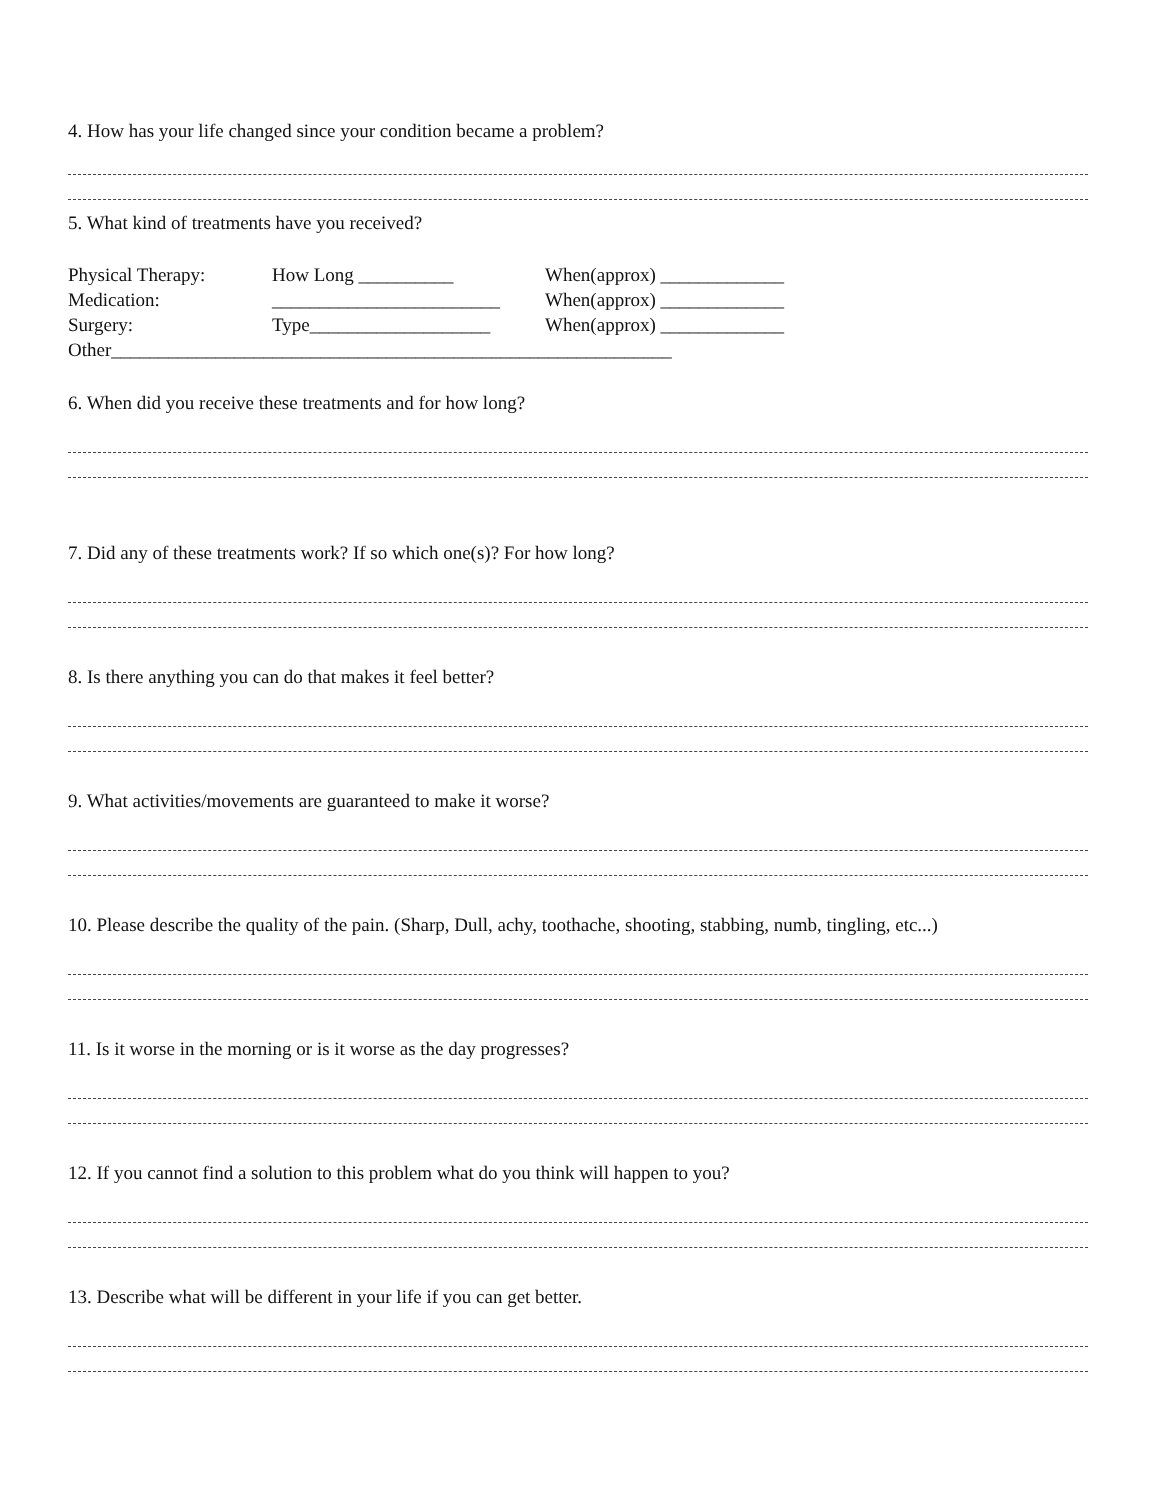4. How has your life changed since your condition became a problem?
5. What kind of treatments have you received?
| Physical Therapy: | How Long __________ | When(approx) _____________ |
| Medication: | ________________________ | When(approx) _____________ |
| Surgery: | Type___________________ | When(approx) _____________ |
| Other___________________________________________________________ | | |
6. When did you receive these treatments and for how long?
7. Did any of these treatments work? If so which one(s)? For how long?
8. Is there anything you can do that makes it feel better?
9. What activities/movements are guaranteed to make it worse?
10. Please describe the quality of the pain. (Sharp, Dull, achy, toothache, shooting, stabbing, numb, tingling, etc...)
11. Is it worse in the morning or is it worse as the day progresses?
12. If you cannot find a solution to this problem what do you think will happen to you?
13. Describe what will be different in your life if you can get better.